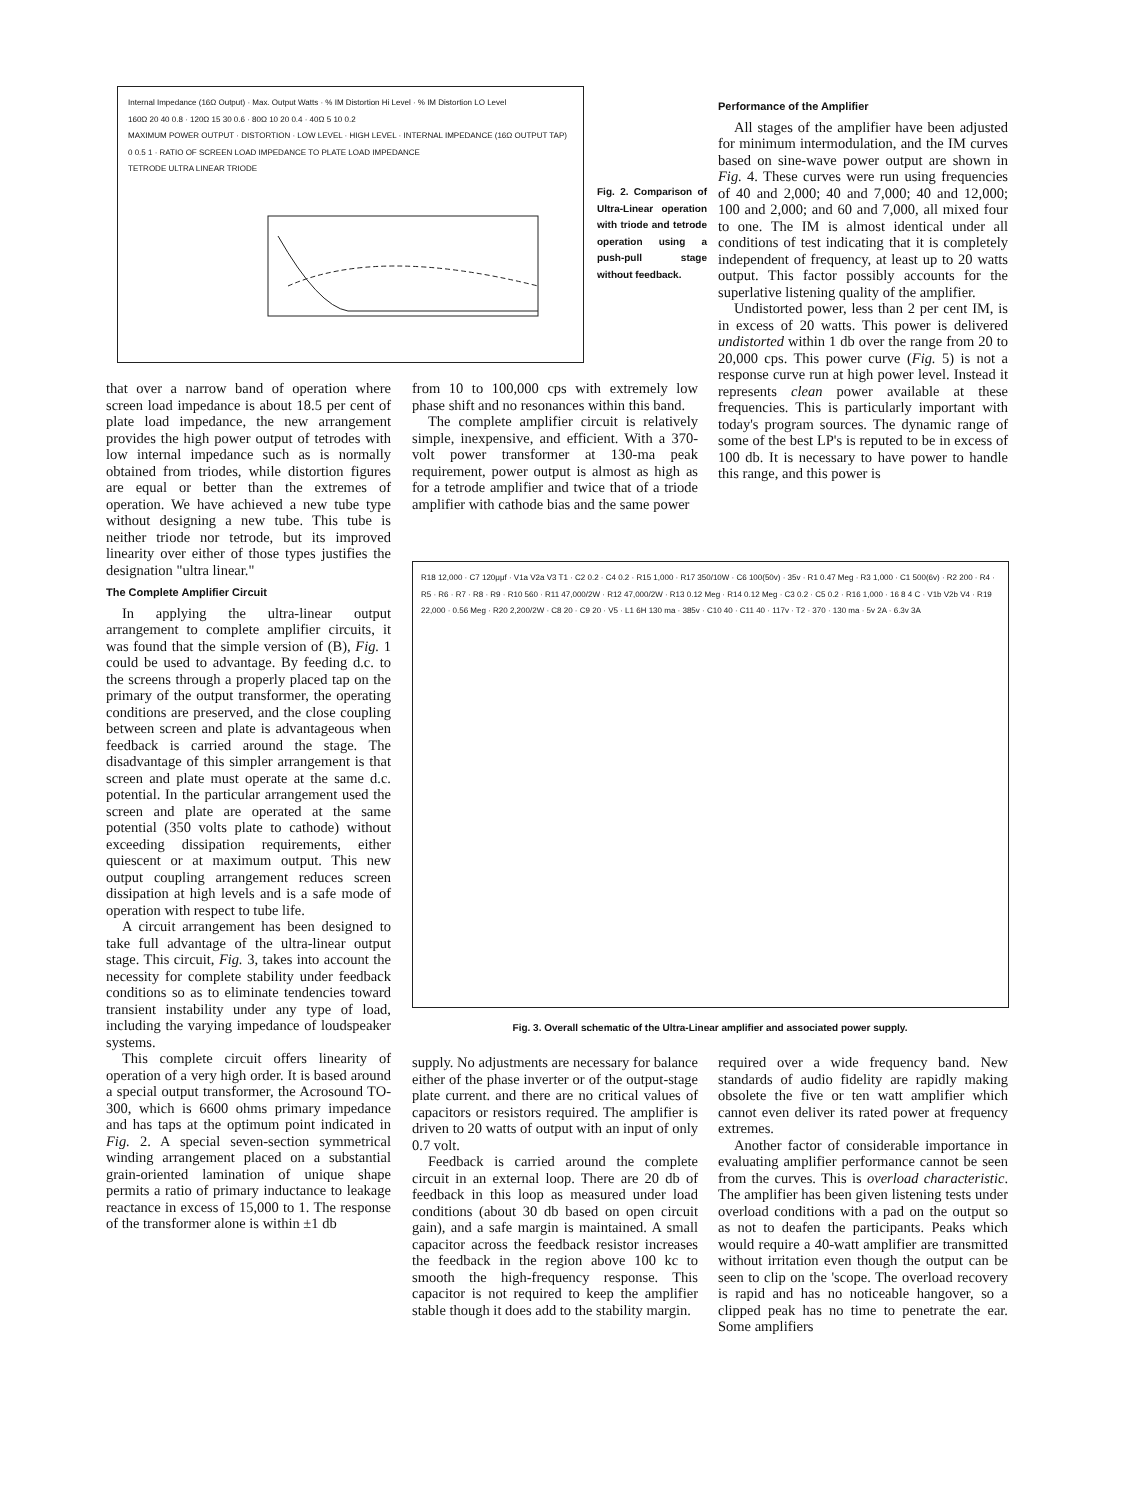Internal Impedance (16Ω Output) · Max. Output Watts · % IM Distortion Hi Level · % IM Distortion LO Level
160Ω 20 40 0.8 · 120Ω 15 30 0.6 · 80Ω 10 20 0.4 · 40Ω 5 10 0.2
MAXIMUM POWER OUTPUT · DISTORTION · LOW LEVEL · HIGH LEVEL · INTERNAL IMPEDANCE (16Ω OUTPUT TAP)
0 0.5 1 · RATIO OF SCREEN LOAD IMPEDANCE TO PLATE LOAD IMPEDANCE
TETRODE ULTRA LINEAR TRIODE
Fig. 2. Comparison of Ultra-Linear operation with triode and tetrode operation using a push-pull stage without feedback.
Performance of the Amplifier
All stages of the amplifier have been adjusted for minimum intermodulation, and the IM curves based on sine-wave power output are shown in Fig. 4. These curves were run using frequencies of 40 and 2,000; 40 and 7,000; 40 and 12,000; 100 and 2,000; and 60 and 7,000, all mixed four to one. The IM is almost identical under all conditions of test indicating that it is completely independent of frequency, at least up to 20 watts output. This factor possibly accounts for the superlative listening quality of the amplifier.
Undistorted power, less than 2 per cent IM, is in excess of 20 watts. This power is delivered undistorted within 1 db over the range from 20 to 20,000 cps. This power curve (Fig. 5) is not a response curve run at high power level. Instead it represents clean power available at these frequencies. This is particularly important with today's program sources. The dynamic range of some of the best LP's is reputed to be in excess of 100 db. It is necessary to have power to handle this range, and this power is
that over a narrow band of operation where screen load impedance is about 18.5 per cent of plate load impedance, the new arrangement provides the high power output of tetrodes with low internal impedance such as is normally obtained from triodes, while distortion figures are equal or better than the extremes of operation. We have achieved a new tube type without designing a new tube. This tube is neither triode nor tetrode, but its improved linearity over either of those types justifies the designation "ultra linear."
The Complete Amplifier Circuit
In applying the ultra-linear output arrangement to complete amplifier circuits, it was found that the simple version of (B), Fig. 1 could be used to advantage. By feeding d.c. to the screens through a properly placed tap on the primary of the output transformer, the operating conditions are preserved, and the close coupling between screen and plate is advantageous when feedback is carried around the stage. The disadvantage of this simpler arrangement is that screen and plate must operate at the same d.c. potential. In the particular arrangement used the screen and plate are operated at the same potential (350 volts plate to cathode) without exceeding dissipation requirements, either quiescent or at maximum output. This new output coupling arrangement reduces screen dissipation at high levels and is a safe mode of operation with respect to tube life.
A circuit arrangement has been designed to take full advantage of the ultra-linear output stage. This circuit, Fig. 3, takes into account the necessity for complete stability under feedback conditions so as to eliminate tendencies toward transient instability under any type of load, including the varying impedance of loudspeaker systems.
This complete circuit offers linearity of operation of a very high order. It is based around a special output transformer, the Acrosound TO-300, which is 6600 ohms primary impedance and has taps at the optimum point indicated in Fig. 2. A special seven-section symmetrical winding arrangement placed on a substantial grain-oriented lamination of unique shape permits a ratio of primary inductance to leakage reactance in excess of 15,000 to 1. The response of the transformer alone is within ±1 db
from 10 to 100,000 cps with extremely low phase shift and no resonances within this band.
The complete amplifier circuit is relatively simple, inexpensive, and efficient. With a 370-volt power transformer at 130-ma peak requirement, power output is almost as high as for a tetrode amplifier and twice that of a triode amplifier with cathode bias and the same power
R18 12,000 · C7 120μμf · V1a V2a V3 T1 · C2 0.2 · C4 0.2 · R15 1,000 · R17 350/10W · C6 100(50v) · 35v · R1 0.47 Meg · R3 1,000 · C1 500(6v) · R2 200 · R4 · R5 · R6 · R7 · R8 · R9 · R10 560 · R11 47,000/2W · R12 47,000/2W · R13 0.12 Meg · R14 0.12 Meg · C3 0.2 · C5 0.2 · R16 1,000 · 16 8 4 C · V1b V2b V4 · R19 22,000 · 0.56 Meg · R20 2,200/2W · C8 20 · C9 20 · V5 · L1 6H 130 ma · 385v · C10 40 · C11 40 · 117v · T2 · 370 · 130 ma · 5v 2A · 6.3v 3A
Fig. 3. Overall schematic of the Ultra-Linear amplifier and associated power supply.
supply. No adjustments are necessary for balance either of the phase inverter or of the output-stage plate current. and there are no critical values of capacitors or resistors required. The amplifier is driven to 20 watts of output with an input of only 0.7 volt.
Feedback is carried around the complete circuit in an external loop. There are 20 db of feedback in this loop as measured under load conditions (about 30 db based on open circuit gain), and a safe margin is maintained. A small capacitor across the feedback resistor increases the feedback in the region above 100 kc to smooth the high-frequency response. This capacitor is not required to keep the amplifier stable though it does add to the stability margin.
required over a wide frequency band. New standards of audio fidelity are rapidly making obsolete the five or ten watt amplifier which cannot even deliver its rated power at frequency extremes.
Another factor of considerable importance in evaluating amplifier performance cannot be seen from the curves. This is overload characteristic. The amplifier has been given listening tests under overload conditions with a pad on the output so as not to deafen the participants. Peaks which would require a 40-watt amplifier are transmitted without irritation even though the output can be seen to clip on the 'scope. The overload recovery is rapid and has no noticeable hangover, so a clipped peak has no time to penetrate the ear. Some amplifiers